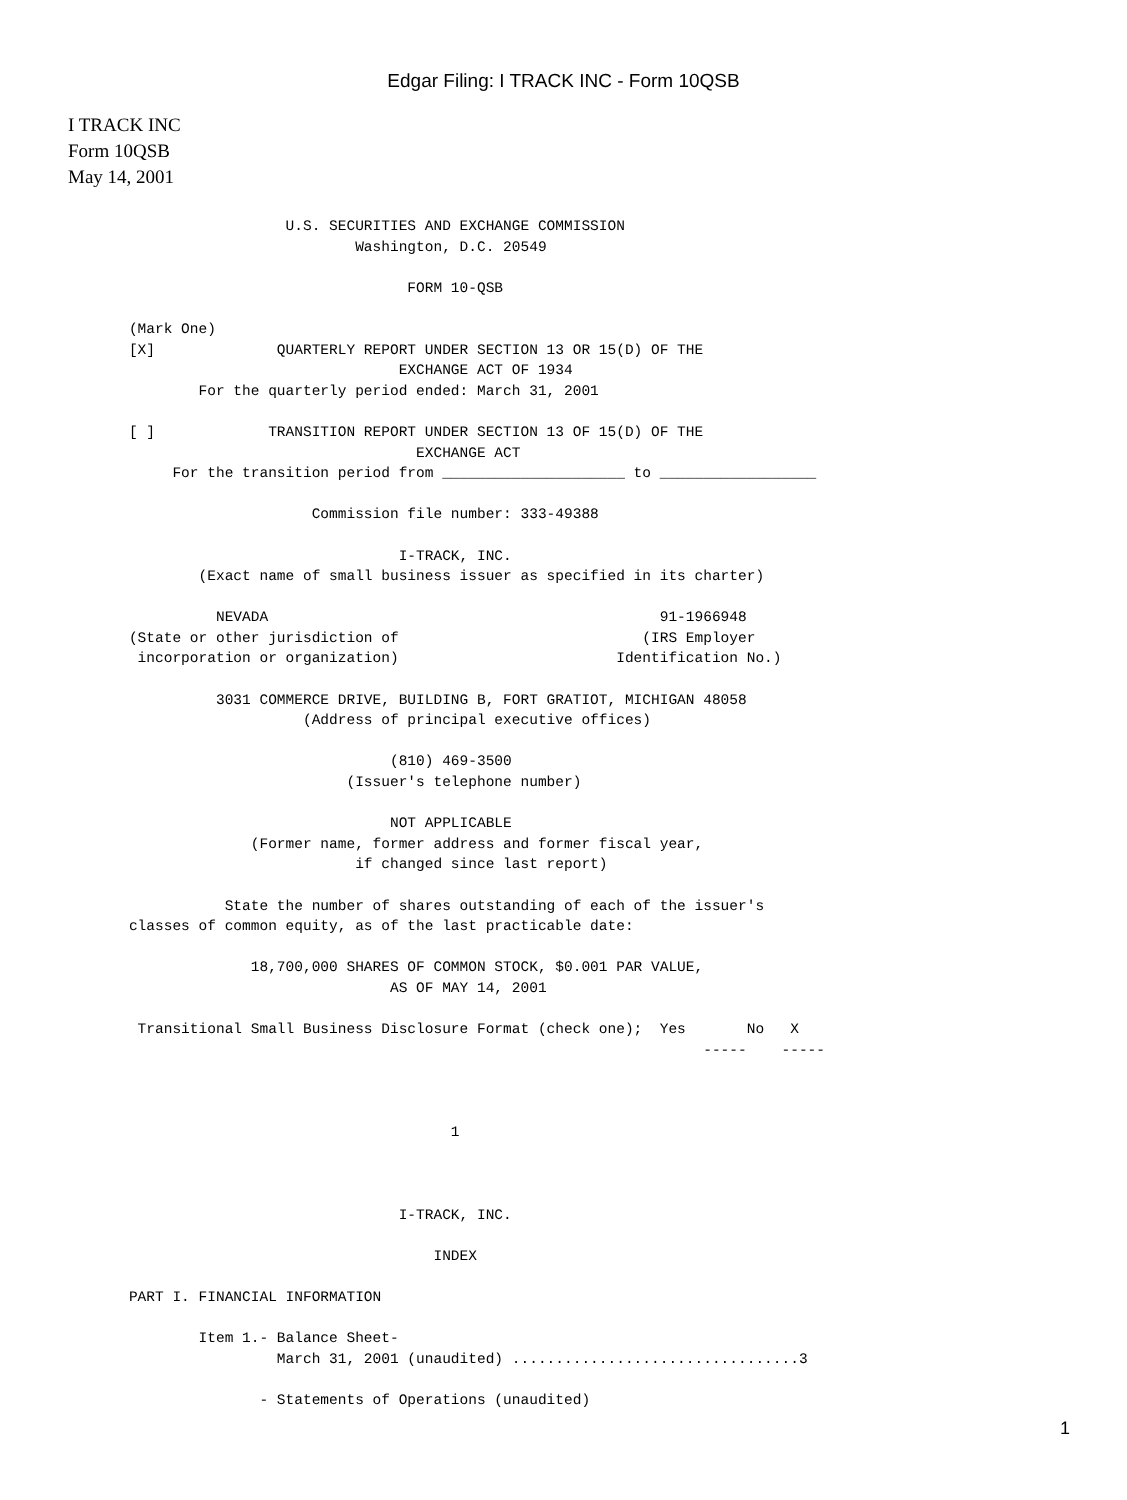Edgar Filing: I TRACK INC - Form 10QSB
I TRACK INC
Form 10QSB
May 14, 2001
                         U.S. SECURITIES AND EXCHANGE COMMISSION
                                 Washington, D.C. 20549

                                       FORM 10-QSB

       (Mark One)
       [X]              QUARTERLY REPORT UNDER SECTION 13 OR 15(D) OF THE
                                      EXCHANGE ACT OF 1934
               For the quarterly period ended: March 31, 2001

       [ ]             TRANSITION REPORT UNDER SECTION 13 OF 15(D) OF THE
                                        EXCHANGE ACT
            For the transition period from _____________________ to __________________

                            Commission file number: 333-49388

                                      I-TRACK, INC.
               (Exact name of small business issuer as specified in its charter)

                 NEVADA                                             91-1966948
       (State or other jurisdiction of                            (IRS Employer
        incorporation or organization)                         Identification No.)

                 3031 COMMERCE DRIVE, BUILDING B, FORT GRATIOT, MICHIGAN 48058
                           (Address of principal executive offices)

                                     (810) 469-3500
                                (Issuer's telephone number)

                                     NOT APPLICABLE
                     (Former name, former address and former fiscal year,
                                 if changed since last report)

                  State the number of shares outstanding of each of the issuer's
       classes of common equity, as of the last practicable date:

                     18,700,000 SHARES OF COMMON STOCK, $0.001 PAR VALUE,
                                     AS OF MAY 14, 2001

        Transitional Small Business Disclosure Format (check one);  Yes       No   X
                                                                         -----    -----



                                            1



                                      I-TRACK, INC.

                                          INDEX

       PART I. FINANCIAL INFORMATION

               Item 1.- Balance Sheet-
                        March 31, 2001 (unaudited) .................................3

                      - Statements of Operations (unaudited)
1